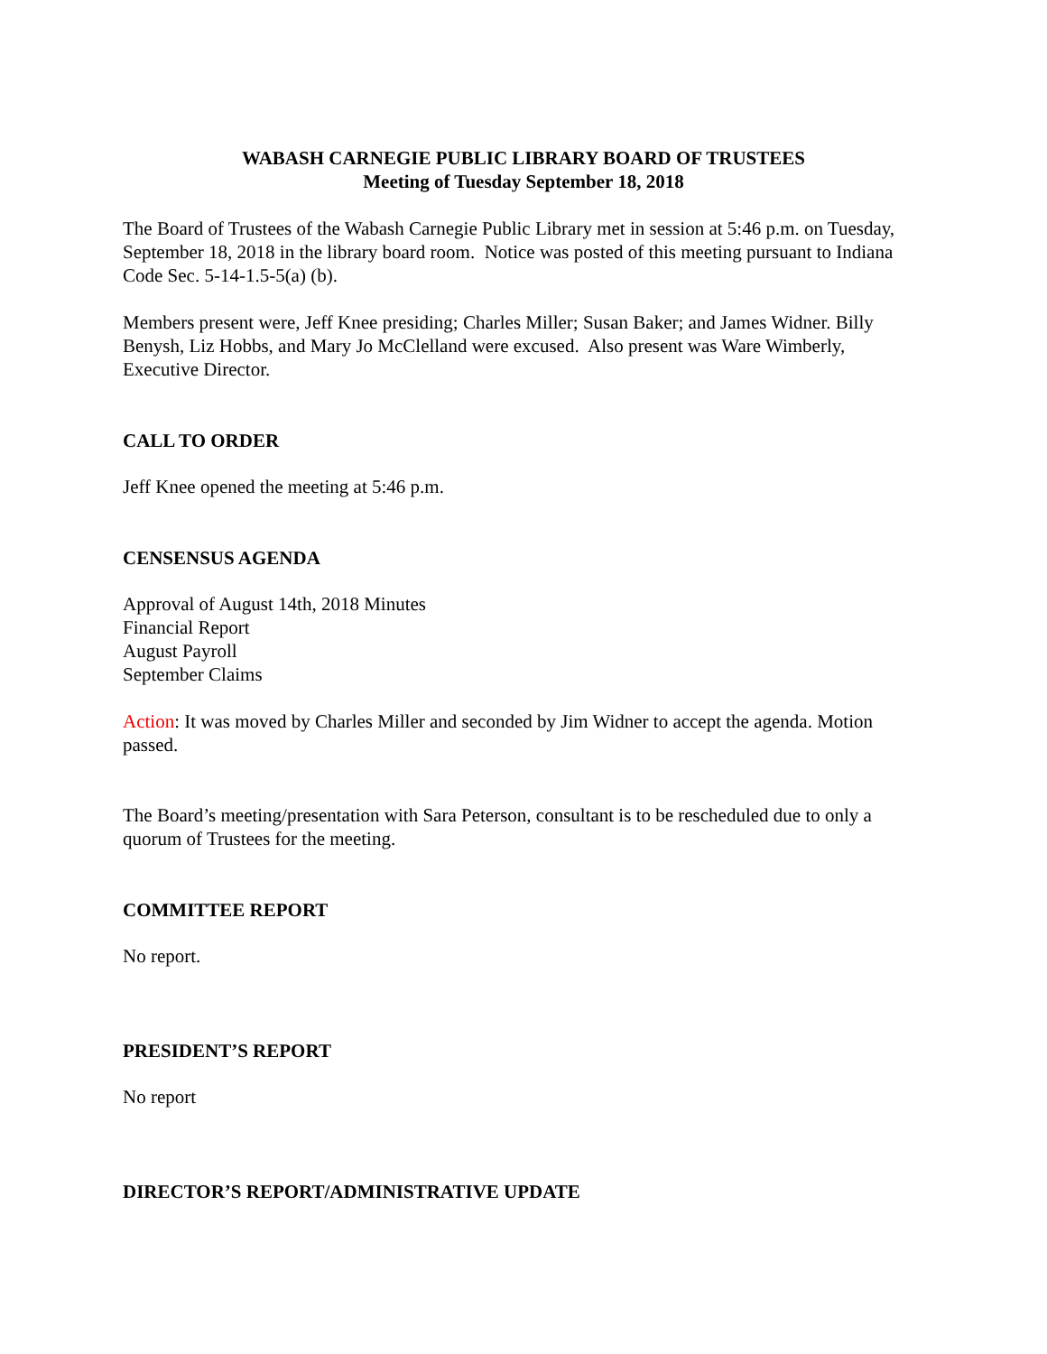WABASH CARNEGIE PUBLIC LIBRARY BOARD OF TRUSTEES
Meeting of Tuesday September 18, 2018
The Board of Trustees of the Wabash Carnegie Public Library met in session at 5:46 p.m. on Tuesday, September 18, 2018 in the library board room. Notice was posted of this meeting pursuant to Indiana Code Sec. 5-14-1.5-5(a) (b).
Members present were, Jeff Knee presiding; Charles Miller; Susan Baker; and James Widner. Billy Benysh, Liz Hobbs, and Mary Jo McClelland were excused. Also present was Ware Wimberly, Executive Director.
CALL TO ORDER
Jeff Knee opened the meeting at 5:46 p.m.
CENSENSUS AGENDA
Approval of August 14th, 2018 Minutes
Financial Report
August Payroll
September Claims
Action: It was moved by Charles Miller and seconded by Jim Widner to accept the agenda. Motion passed.
The Board’s meeting/presentation with Sara Peterson, consultant is to be rescheduled due to only a quorum of Trustees for the meeting.
COMMITTEE REPORT
No report.
PRESIDENT’S REPORT
No report
DIRECTOR’S REPORT/ADMINISTRATIVE UPDATE